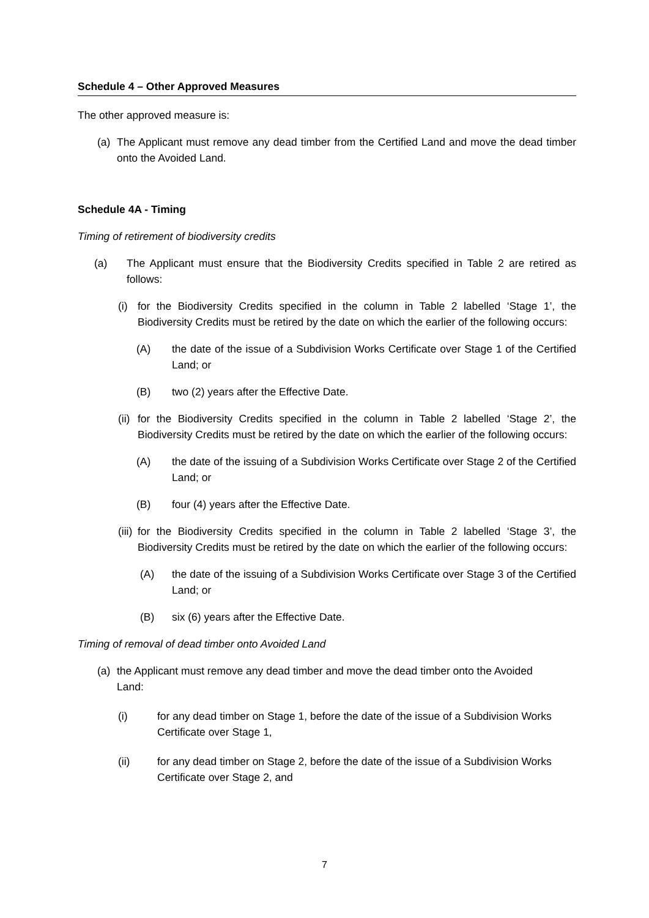Schedule 4 – Other Approved Measures
The other approved measure is:
(a) The Applicant must remove any dead timber from the Certified Land and move the dead timber onto the Avoided Land.
Schedule 4A - Timing
Timing of retirement of biodiversity credits
(a) The Applicant must ensure that the Biodiversity Credits specified in Table 2 are retired as follows:
(i) for the Biodiversity Credits specified in the column in Table 2 labelled ‘Stage 1’, the Biodiversity Credits must be retired by the date on which the earlier of the following occurs:
(A) the date of the issue of a Subdivision Works Certificate over Stage 1 of the Certified Land; or
(B) two (2) years after the Effective Date.
(ii) for the Biodiversity Credits specified in the column in Table 2 labelled ‘Stage 2’, the Biodiversity Credits must be retired by the date on which the earlier of the following occurs:
(A) the date of the issuing of a Subdivision Works Certificate over Stage 2 of the Certified Land; or
(B) four (4) years after the Effective Date.
(iii) for the Biodiversity Credits specified in the column in Table 2 labelled ‘Stage 3’, the Biodiversity Credits must be retired by the date on which the earlier of the following occurs:
(A) the date of the issuing of a Subdivision Works Certificate over Stage 3 of the Certified Land; or
(B) six (6) years after the Effective Date.
Timing of removal of dead timber onto Avoided Land
(a) the Applicant must remove any dead timber and move the dead timber onto the Avoided Land:
(i) for any dead timber on Stage 1, before the date of the issue of a Subdivision Works Certificate over Stage 1,
(ii) for any dead timber on Stage 2, before the date of the issue of a Subdivision Works Certificate over Stage 2, and
7